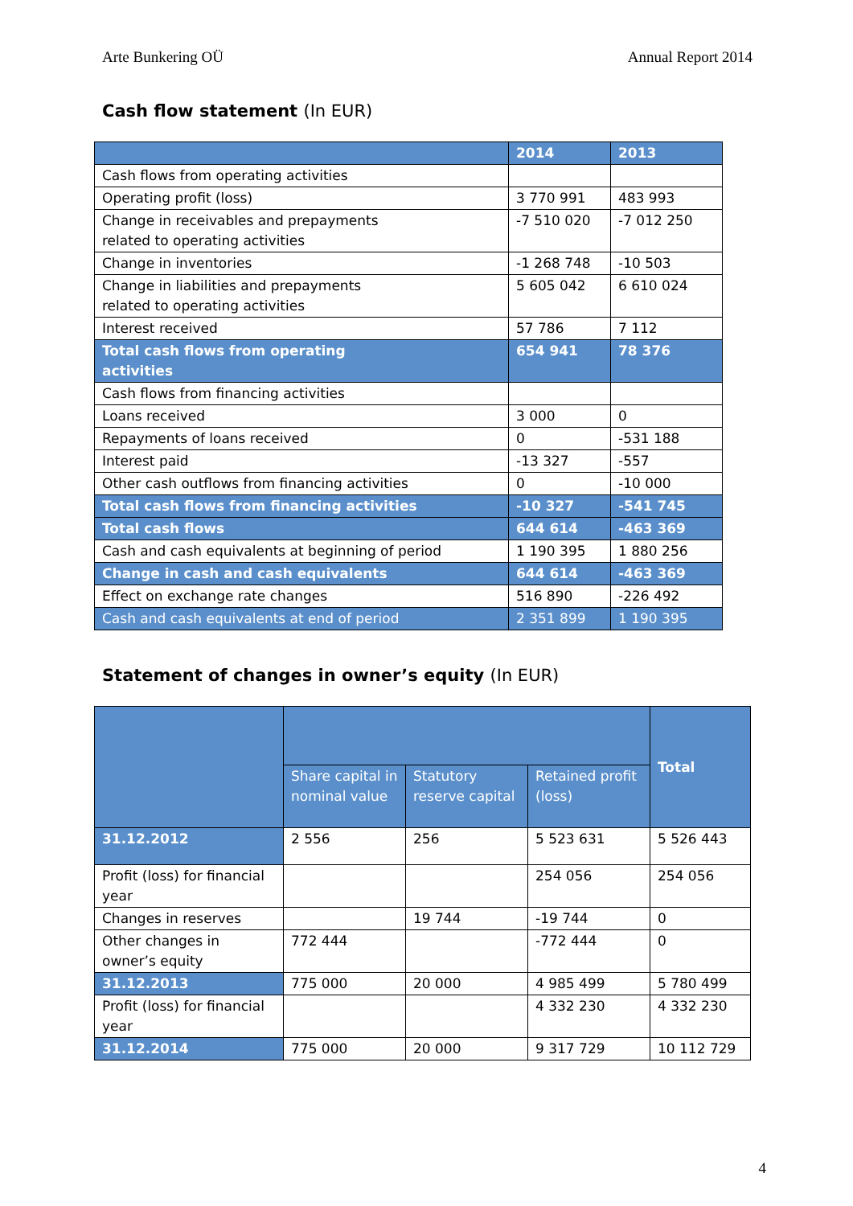Arte Bunkering OÜ Annual Report 2014
Cash flow statement (In EUR)
| | 2014 | 2013 |
| --- | --- | --- |
| Cash flows from operating activities | | |
| Operating profit (loss) | 3 770 991 | 483 993 |
| Change in receivables and prepayments related to operating activities | -7 510 020 | -7 012 250 |
| Change in inventories | -1 268 748 | -10 503 |
| Change in liabilities and prepayments related to operating activities | 5 605 042 | 6 610 024 |
| Interest received | 57 786 | 7 112 |
| Total cash flows from operating activities | 654 941 | 78 376 |
| Cash flows from financing activities | | |
| Loans received | 3 000 | 0 |
| Repayments of loans received | 0 | -531 188 |
| Interest paid | -13 327 | -557 |
| Other cash outflows from financing activities | 0 | -10 000 |
| Total cash flows from financing activities | -10 327 | -541 745 |
| Total cash flows | 644 614 | -463 369 |
| Cash and cash equivalents at beginning of period | 1 190 395 | 1 880 256 |
| Change in cash and cash equivalents | 644 614 | -463 369 |
| Effect on exchange rate changes | 516 890 | -226 492 |
| Cash and cash equivalents at end of period | 2 351 899 | 1 190 395 |
Statement of changes in owner’s equity (In EUR)
| | | | | Total |
| --- | --- | --- | --- | --- |
| | Share capital in nominal value | Statutory reserve capital | Retained profit (loss) | |
| 31.12.2012 | 2 556 | 256 | 5 523 631 | 5 526 443 |
| Profit (loss) for financial year | | | 254 056 | 254 056 |
| Changes in reserves | | 19 744 | -19 744 | 0 |
| Other changes in owner’s equity | 772 444 | | -772 444 | 0 |
| 31.12.2013 | 775 000 | 20 000 | 4 985 499 | 5 780 499 |
| Profit (loss) for financial year | | | 4 332 230 | 4 332 230 |
| 31.12.2014 | 775 000 | 20 000 | 9 317 729 | 10 112 729 |
4